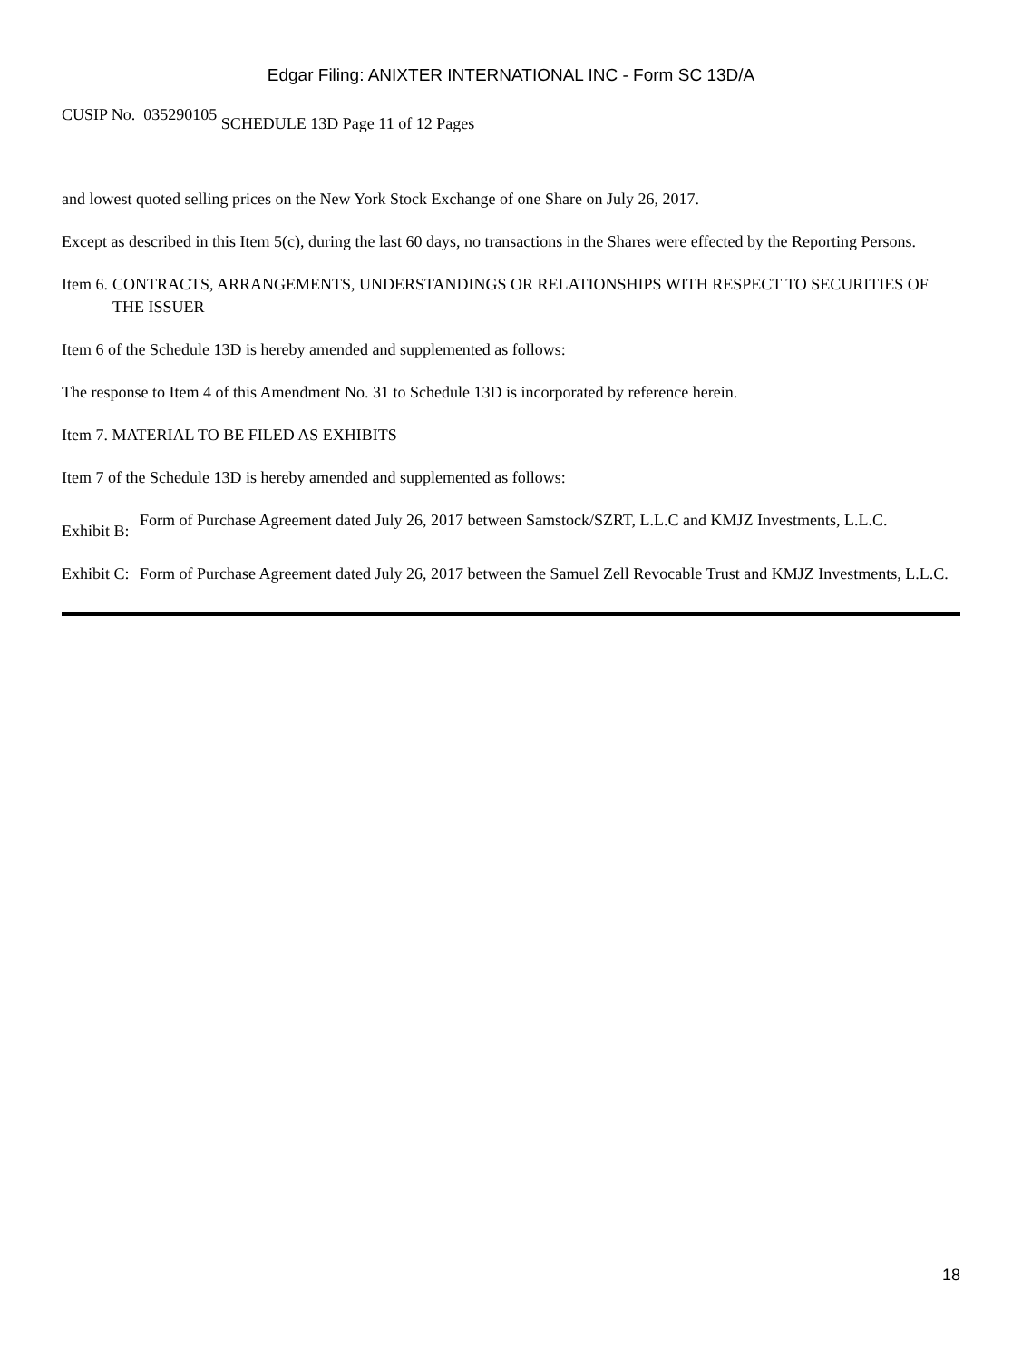Edgar Filing: ANIXTER INTERNATIONAL INC - Form SC 13D/A
CUSIP No. 035290105 SCHEDULE 13D Page 11 of 12 Pages
and lowest quoted selling prices on the New York Stock Exchange of one Share on July 26, 2017.
Except as described in this Item 5(c), during the last 60 days, no transactions in the Shares were effected by the Reporting Persons.
Item 6.
CONTRACTS, ARRANGEMENTS, UNDERSTANDINGS OR RELATIONSHIPS WITH RESPECT TO SECURITIES OF THE ISSUER
Item 6 of the Schedule 13D is hereby amended and supplemented as follows:
The response to Item 4 of this Amendment No. 31 to Schedule 13D is incorporated by reference herein.
Item 7. MATERIAL TO BE FILED AS EXHIBITS
Item 7 of the Schedule 13D is hereby amended and supplemented as follows:
Exhibit B:
Form of Purchase Agreement dated July 26, 2017 between Samstock/SZRT, L.L.C and KMJZ Investments, L.L.C.
Exhibit C:
Form of Purchase Agreement dated July 26, 2017 between the Samuel Zell Revocable Trust and KMJZ Investments, L.L.C.
18